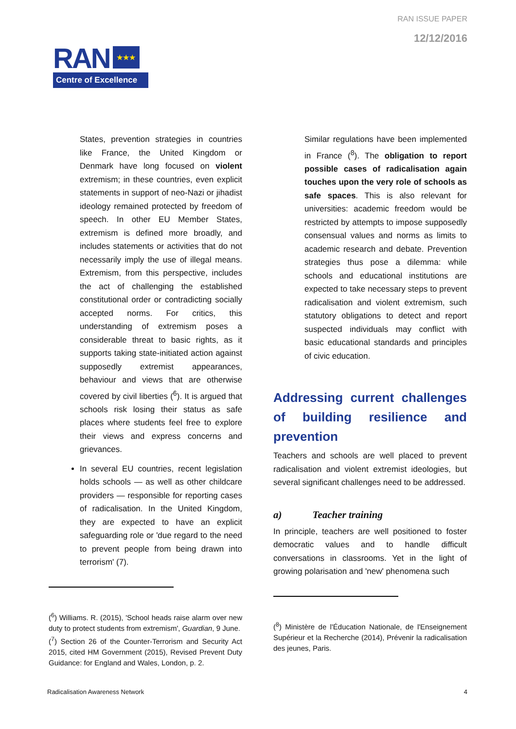RAN ISSUE PAPER
12/12/2016
RAN ★★★
Centre of Excellence
States, prevention strategies in countries like France, the United Kingdom or Denmark have long focused on violent extremism; in these countries, even explicit statements in support of neo-Nazi or jihadist ideology remained protected by freedom of speech. In other EU Member States, extremism is defined more broadly, and includes statements or activities that do not necessarily imply the use of illegal means. Extremism, from this perspective, includes the act of challenging the established constitutional order or contradicting socially accepted norms. For critics, this understanding of extremism poses a considerable threat to basic rights, as it supports taking state-initiated action against supposedly extremist appearances, behaviour and views that are otherwise covered by civil liberties (<sup>6</sup>). It is argued that schools risk losing their status as safe places where students feel free to explore their views and express concerns and grievances.
In several EU countries, recent legislation holds schools — as well as other childcare providers — responsible for reporting cases of radicalisation. In the United Kingdom, they are expected to have an explicit safeguarding role or 'due regard to the need to prevent people from being drawn into terrorism' (7).
(<sup>6</sup>) Williams. R. (2015), 'School heads raise alarm over new duty to protect students from extremism', Guardian, 9 June.
(<sup>7</sup>) Section 26 of the Counter-Terrorism and Security Act 2015, cited HM Government (2015), Revised Prevent Duty Guidance: for England and Wales, London, p. 2.
Similar regulations have been implemented in France (<sup>8</sup>). The obligation to report possible cases of radicalisation again touches upon the very role of schools as safe spaces. This is also relevant for universities: academic freedom would be restricted by attempts to impose supposedly consensual values and norms as limits to academic research and debate. Prevention strategies thus pose a dilemma: while schools and educational institutions are expected to take necessary steps to prevent radicalisation and violent extremism, such statutory obligations to detect and report suspected individuals may conflict with basic educational standards and principles of civic education.
Addressing current challenges of building resilience and prevention
Teachers and schools are well placed to prevent radicalisation and violent extremist ideologies, but several significant challenges need to be addressed.
a) Teacher training
In principle, teachers are well positioned to foster democratic values and to handle difficult conversations in classrooms. Yet in the light of growing polarisation and 'new' phenomena such
(<sup>8</sup>) Ministère de l'Éducation Nationale, de l'Enseignement Supérieur et la Recherche (2014), Prévenir la radicalisation des jeunes, Paris.
Radicalisation Awareness Network 4